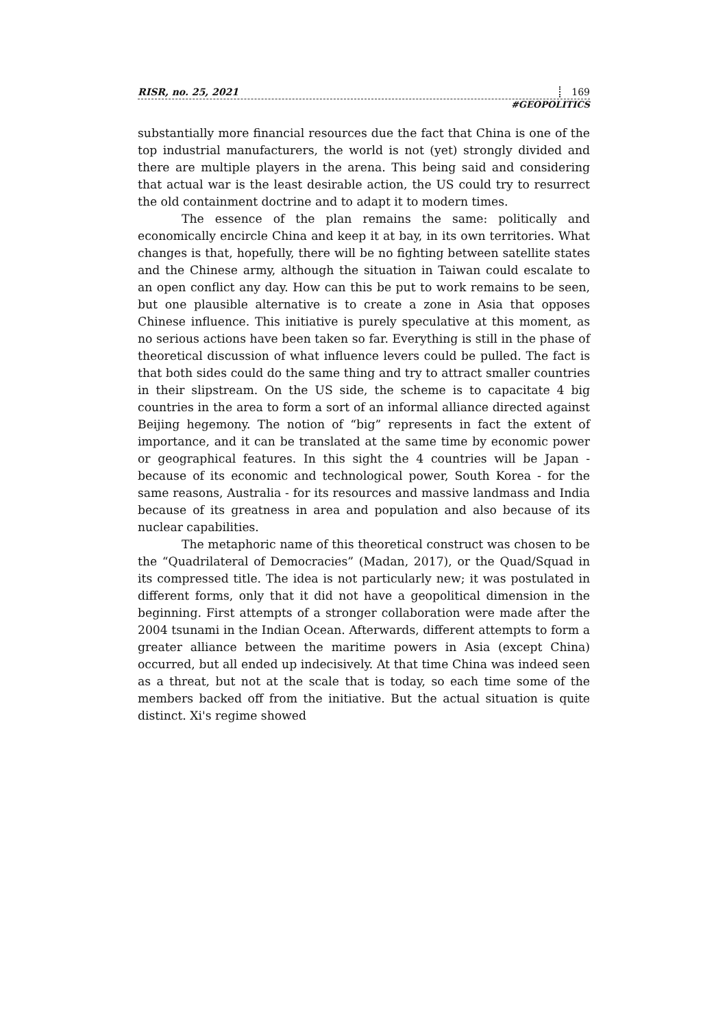RISR, no. 25, 2021 169
#GEOPOLITICS
substantially more financial resources due the fact that China is one of the top industrial manufacturers, the world is not (yet) strongly divided and there are multiple players in the arena. This being said and considering that actual war is the least desirable action, the US could try to resurrect the old containment doctrine and to adapt it to modern times.
The essence of the plan remains the same: politically and economically encircle China and keep it at bay, in its own territories. What changes is that, hopefully, there will be no fighting between satellite states and the Chinese army, although the situation in Taiwan could escalate to an open conflict any day. How can this be put to work remains to be seen, but one plausible alternative is to create a zone in Asia that opposes Chinese influence. This initiative is purely speculative at this moment, as no serious actions have been taken so far. Everything is still in the phase of theoretical discussion of what influence levers could be pulled. The fact is that both sides could do the same thing and try to attract smaller countries in their slipstream. On the US side, the scheme is to capacitate 4 big countries in the area to form a sort of an informal alliance directed against Beijing hegemony. The notion of “big” represents in fact the extent of importance, and it can be translated at the same time by economic power or geographical features. In this sight the 4 countries will be Japan - because of its economic and technological power, South Korea - for the same reasons, Australia - for its resources and massive landmass and India because of its greatness in area and population and also because of its nuclear capabilities.
The metaphoric name of this theoretical construct was chosen to be the “Quadrilateral of Democracies” (Madan, 2017), or the Quad/Squad in its compressed title. The idea is not particularly new; it was postulated in different forms, only that it did not have a geopolitical dimension in the beginning. First attempts of a stronger collaboration were made after the 2004 tsunami in the Indian Ocean. Afterwards, different attempts to form a greater alliance between the maritime powers in Asia (except China) occurred, but all ended up indecisively. At that time China was indeed seen as a threat, but not at the scale that is today, so each time some of the members backed off from the initiative. But the actual situation is quite distinct. Xi's regime showed